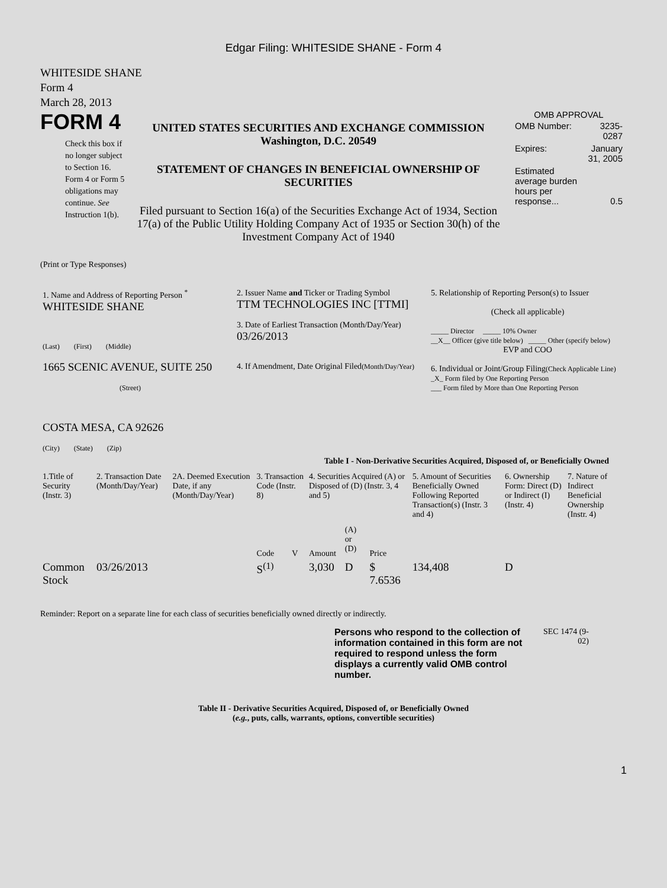Edgar Filing: WHITESIDE SHANE - Form 4
WHITESIDE SHANE
Form 4
March 28, 2013
FORM 4
Check this box if no longer subject to Section 16. Form 4 or Form 5 obligations may continue. See Instruction 1(b).
UNITED STATES SECURITIES AND EXCHANGE COMMISSION
Washington, D.C. 20549
STATEMENT OF CHANGES IN BENEFICIAL OWNERSHIP OF SECURITIES
Filed pursuant to Section 16(a) of the Securities Exchange Act of 1934, Section 17(a) of the Public Utility Holding Company Act of 1935 or Section 30(h) of the Investment Company Act of 1940
OMB APPROVAL
| OMB Number: | 3235-0287 |
| Expires: | January 31, 2005 |
| Estimated average burden hours per response... | 0.5 |
(Print or Type Responses)
| 1. Name and Address of Reporting Person <sup>*</sup> WHITESIDE SHANE (Last) (First) (Middle) 1665 SCENIC AVENUE, SUITE 250 (Street) COSTA MESA, CA 92626 (City) (State) (Zip) | 2. Issuer Name and Ticker or Trading Symbol TTM TECHNOLOGIES INC [TTMI] 3. Date of Earliest Transaction (Month/Day/Year) 03/26/2013 4. If Amendment, Date Original Filed (Month/Day/Year) | 5. Relationship of Reporting Person(s) to Issuer (Check all applicable) _____ Director _____ 10% Owner __X__ Officer (give title below) _____ Other (specify below) EVP and COO 6. Individual or Joint/Group Filing (Check Applicable Line) _X_ Form filed by One Reporting Person ___ Form filed by More than One Reporting Person |
Table I - Non-Derivative Securities Acquired, Disposed of, or Beneficially Owned
| 1.Title of Security (Instr. 3) | 2. Transaction Date (Month/Day/Year) | 2A. Deemed Execution Date, if any (Month/Day/Year) | 3. Transaction Code (Instr. 8) | | 4. Securities Acquired (A) or Disposed of (D) (Instr. 3, 4 and 5) | | | 5. Amount of Securities Beneficially Owned Following Reported Transaction(s) (Instr. 3 and 4) | 6. Ownership Form: Direct (D) or Indirect (I) (Instr. 4) | 7. Nature of Indirect Beneficial Ownership (Instr. 4) |
| --- | --- | --- | --- | --- | --- | --- | --- | --- | --- | --- |
| | | | Code | V | Amount | (A) or (D) | Price | | | |
| Common Stock | 03/26/2013 | | S<sup>(1)</sup> | | 3,030 | D | $ 7.6536 | 134,408 | D | |
Reminder: Report on a separate line for each class of securities beneficially owned directly or indirectly.
Persons who respond to the collection of information contained in this form are not required to respond unless the form displays a currently valid OMB control number.
SEC 1474 (9-02)
Table II - Derivative Securities Acquired, Disposed of, or Beneficially Owned
(e.g., puts, calls, warrants, options, convertible securities)
1